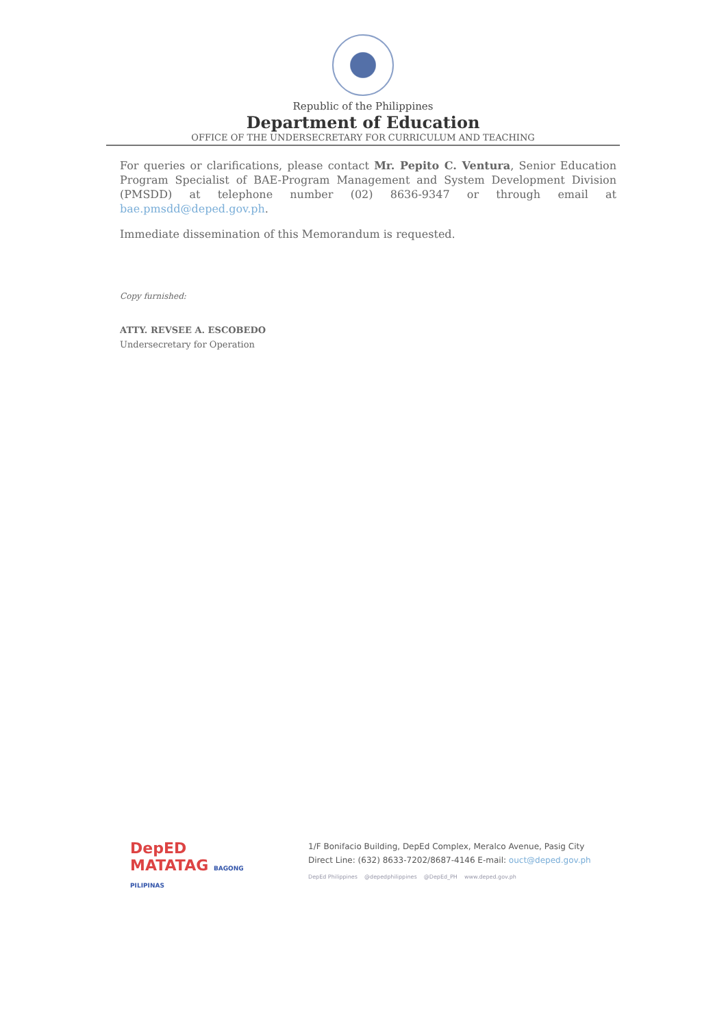Republic of the Philippines
Department of Education
OFFICE OF THE UNDERSECRETARY FOR CURRICULUM AND TEACHING
For queries or clarifications, please contact Mr. Pepito C. Ventura, Senior Education Program Specialist of BAE-Program Management and System Development Division (PMSDD) at telephone number (02) 8636-9347 or through email at bae.pmsdd@deped.gov.ph.
Immediate dissemination of this Memorandum is requested.
Copy furnished:
ATTY. REVSEE A. ESCOBEDO
Undersecretary for Operation
DepED
MATATAG BAGONG PILIPINAS
1/F Bonifacio Building, DepEd Complex, Meralco Avenue, Pasig City
Direct Line: (632) 8633-7202/8687-4146 E-mail: ouct@deped.gov.ph
DepEd Philippines @depedphilippines @DepEd_PH www.deped.gov.ph